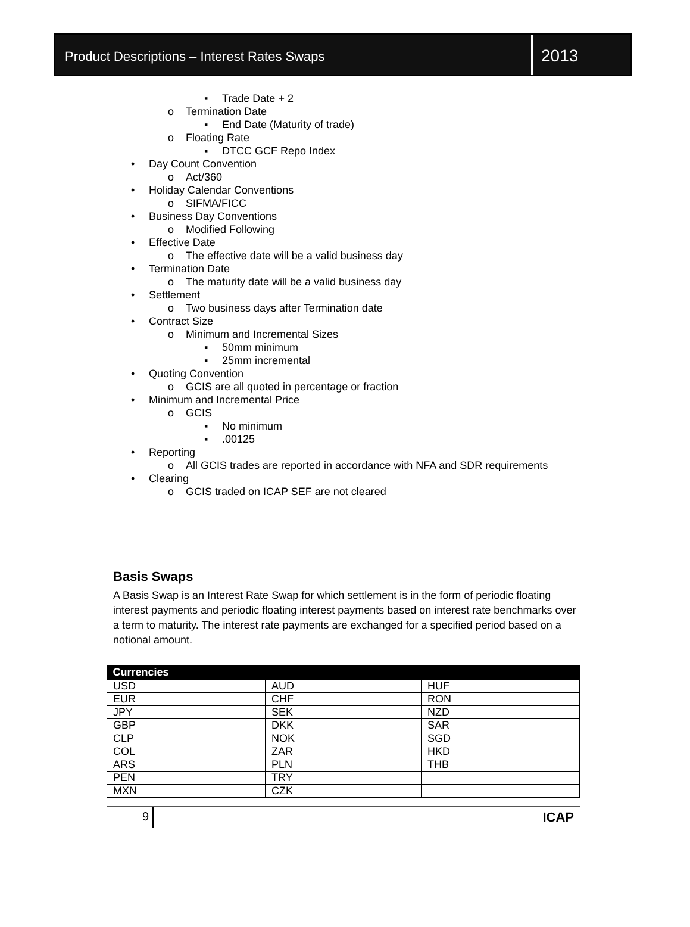Product Descriptions – Interest Rates Swaps
2013
▪ Trade Date + 2
o Termination Date
▪ End Date (Maturity of trade)
o Floating Rate
▪ DTCC GCF Repo Index
• Day Count Convention
o Act/360
• Holiday Calendar Conventions
o SIFMA/FICC
• Business Day Conventions
o Modified Following
• Effective Date
o The effective date will be a valid business day
• Termination Date
o The maturity date will be a valid business day
• Settlement
o Two business days after Termination date
• Contract Size
o Minimum and Incremental Sizes
▪ 50mm minimum
▪ 25mm incremental
• Quoting Convention
o GCIS are all quoted in percentage or fraction
• Minimum and Incremental Price
o GCIS
▪ No minimum
▪.00125
• Reporting
o All GCIS trades are reported in accordance with NFA and SDR requirements
• Clearing
o GCIS traded on ICAP SEF are not cleared
Basis Swaps
A Basis Swap is an Interest Rate Swap for which settlement is in the form of periodic floating interest payments and periodic floating interest payments based on interest rate benchmarks over a term to maturity. The interest rate payments are exchanged for a specified period based on a notional amount.
| Currencies | | |
| --- | --- | --- |
| USD | AUD | HUF |
| EUR | CHF | RON |
| JPY | SEK | NZD |
| GBP | DKK | SAR |
| CLP | NOK | SGD |
| COL | ZAR | HKD |
| ARS | PLN | THB |
| PEN | TRY | |
| MXN | CZK | |
9 ICAP